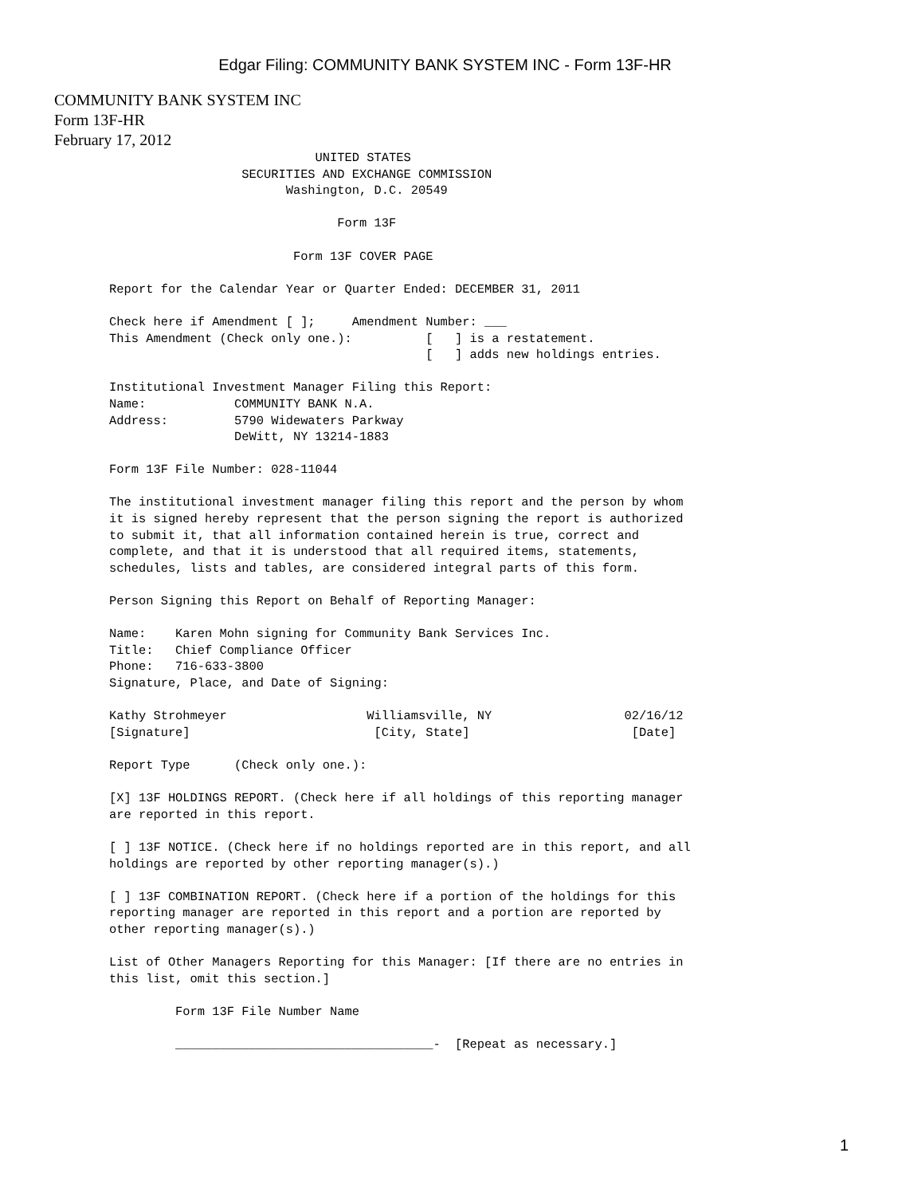Edgar Filing: COMMUNITY BANK SYSTEM INC - Form 13F-HR
COMMUNITY BANK SYSTEM INC
Form 13F-HR
February 17, 2012
                            UNITED STATES
                  SECURITIES AND EXCHANGE COMMISSION
                        Washington, D.C. 20549

                               Form 13F

                         Form 13F COVER PAGE

Report for the Calendar Year or Quarter Ended: DECEMBER 31, 2011

Check here if Amendment [ ];     Amendment Number: ___
This Amendment (Check only one.):          [   ] is a restatement.
                                           [   ] adds new holdings entries.

Institutional Investment Manager Filing this Report:
Name:            COMMUNITY BANK N.A.
Address:         5790 Widewaters Parkway
                 DeWitt, NY 13214-1883

Form 13F File Number: 028-11044

The institutional investment manager filing this report and the person by whom
it is signed hereby represent that the person signing the report is authorized
to submit it, that all information contained herein is true, correct and
complete, and that it is understood that all required items, statements,
schedules, lists and tables, are considered integral parts of this form.

Person Signing this Report on Behalf of Reporting Manager:

Name:    Karen Mohn signing for Community Bank Services Inc.
Title:   Chief Compliance Officer
Phone:   716-633-3800
Signature, Place, and Date of Signing:

Kathy Strohmeyer                   Williamsville, NY                  02/16/12
[Signature]                         [City, State]                      [Date]

Report Type      (Check only one.):

[X] 13F HOLDINGS REPORT. (Check here if all holdings of this reporting manager
are reported in this report.

[ ] 13F NOTICE. (Check here if no holdings reported are in this report, and all
holdings are reported by other reporting manager(s).)

[ ] 13F COMBINATION REPORT. (Check here if a portion of the holdings for this
reporting manager are reported in this report and a portion are reported by
other reporting manager(s).)

List of Other Managers Reporting for this Manager: [If there are no entries in
this list, omit this section.]

         Form 13F File Number Name

         ___________________________________-  [Repeat as necessary.]
1